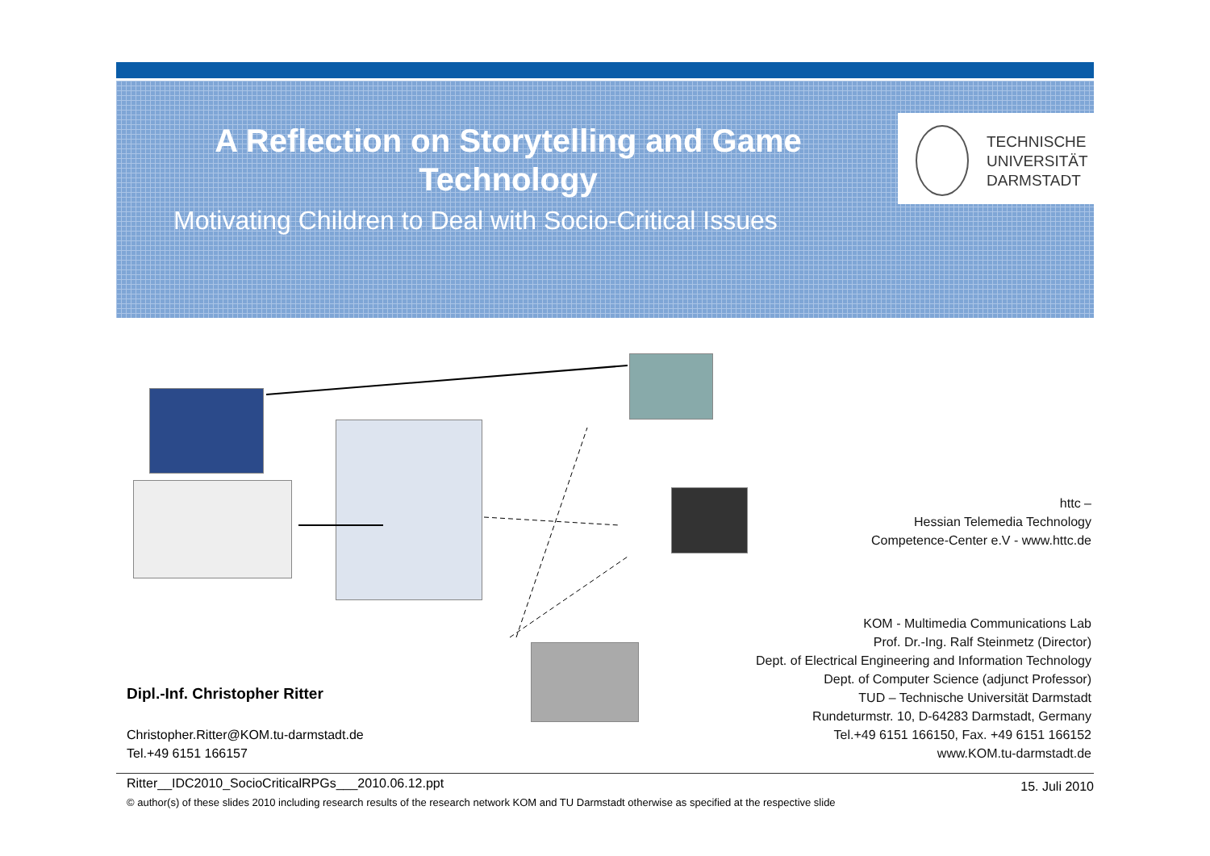A Reflection on Storytelling and Game Technology
Motivating Children to Deal with Socio-Critical Issues
TECHNISCHE
UNIVERSITÄT
DARMSTADT
httc –
Hessian Telemedia Technology
Competence-Center e.V - www.httc.de
KOM - Multimedia Communications Lab
Prof. Dr.-Ing. Ralf Steinmetz (Director)
Dept. of Electrical Engineering and Information Technology
Dept. of Computer Science (adjunct Professor)
TUD – Technische Universität Darmstadt
Rundeturmstr. 10, D-64283 Darmstadt, Germany
Tel.+49 6151 166150, Fax. +49 6151 166152
www.KOM.tu-darmstadt.de
Dipl.-Inf. Christopher Ritter
Christopher.Ritter@KOM.tu-darmstadt.de
Tel.+49 6151 166157
Ritter__IDC2010_SocioCriticalRPGs___2010.06.12.ppt
15. Juli 2010
© author(s) of these slides 2010 including research results of the research network KOM and TU Darmstadt otherwise as specified at the respective slide